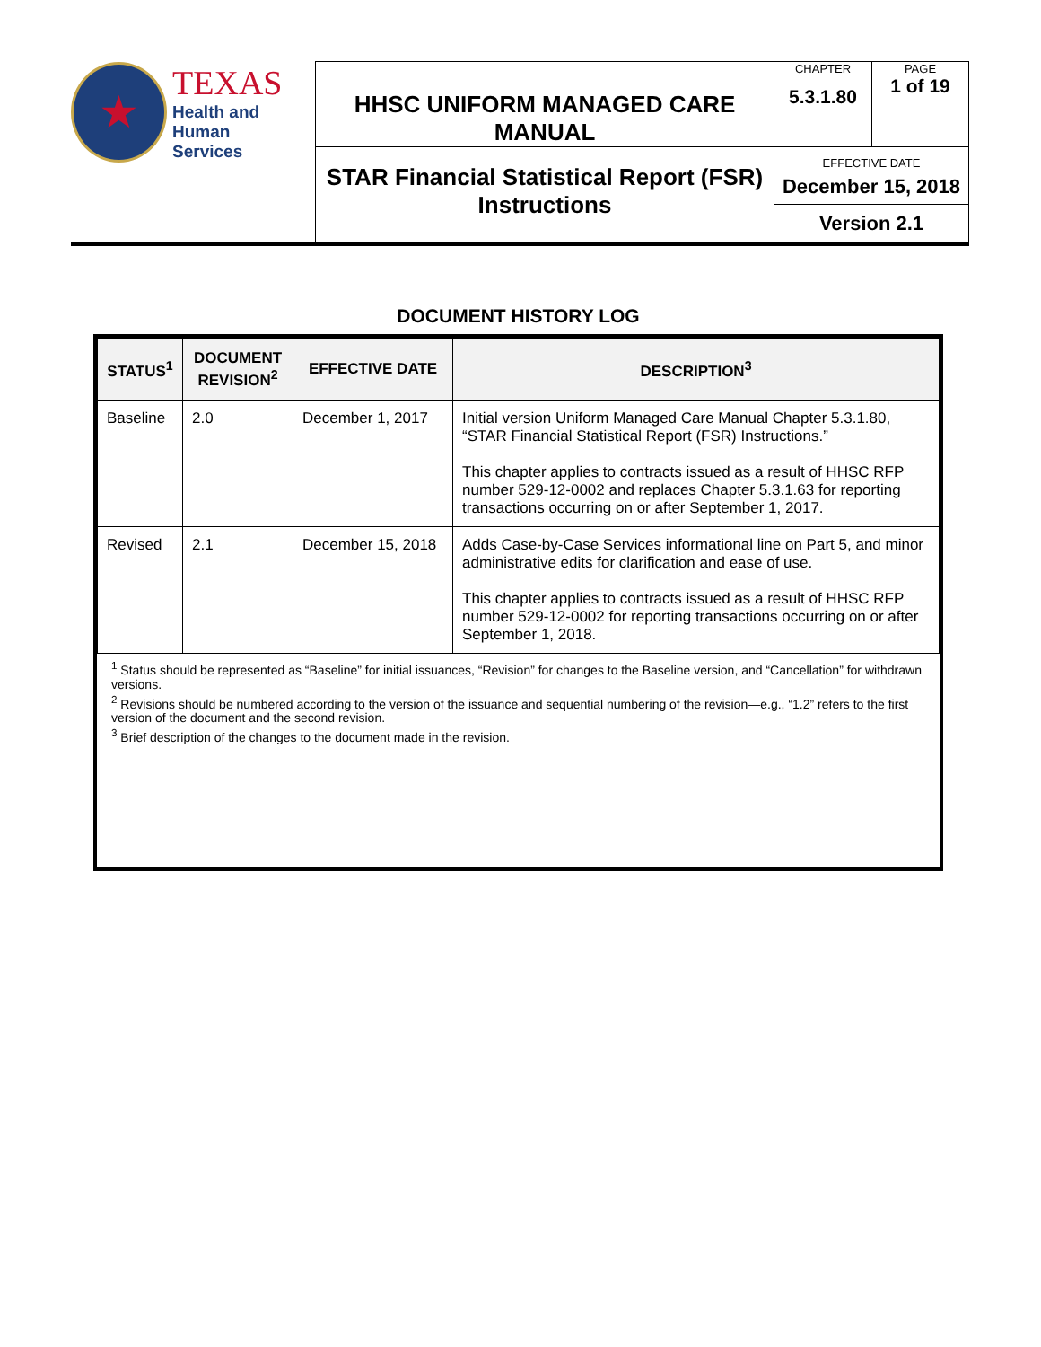| ★ TEXAS Health and Human Services | HHSC UNIFORM MANAGED CARE MANUAL | CHAPTER 5.3.1.80 | PAGE 1 of 19 |
| | STAR Financial Statistical Report (FSR) Instructions | EFFECTIVE DATE December 15, 2018 Version 2.1 | |
DOCUMENT HISTORY LOG
| STATUS<sup>1</sup> | DOCUMENT REVISION<sup>2</sup> | EFFECTIVE DATE | DESCRIPTION<sup>3</sup> |
| --- | --- | --- | --- |
| Baseline | 2.0 | December 1, 2017 | Initial version Uniform Managed Care Manual Chapter 5.3.1.80, “STAR Financial Statistical Report (FSR) Instructions.” This chapter applies to contracts issued as a result of HHSC RFP number 529-12-0002 and replaces Chapter 5.3.1.63 for reporting transactions occurring on or after September 1, 2017. |
| Revised | 2.1 | December 15, 2018 | Adds Case-by-Case Services informational line on Part 5, and minor administrative edits for clarification and ease of use. This chapter applies to contracts issued as a result of HHSC RFP number 529-12-0002 for reporting transactions occurring on or after September 1, 2018. |
<sup>1</sup> Status should be represented as “Baseline” for initial issuances, “Revision” for changes to the Baseline version, and “Cancellation” for withdrawn versions.
<sup>2</sup> Revisions should be numbered according to the version of the issuance and sequential numbering of the revision—e.g., “1.2” refers to the first version of the document and the second revision.
<sup>3</sup> Brief description of the changes to the document made in the revision.